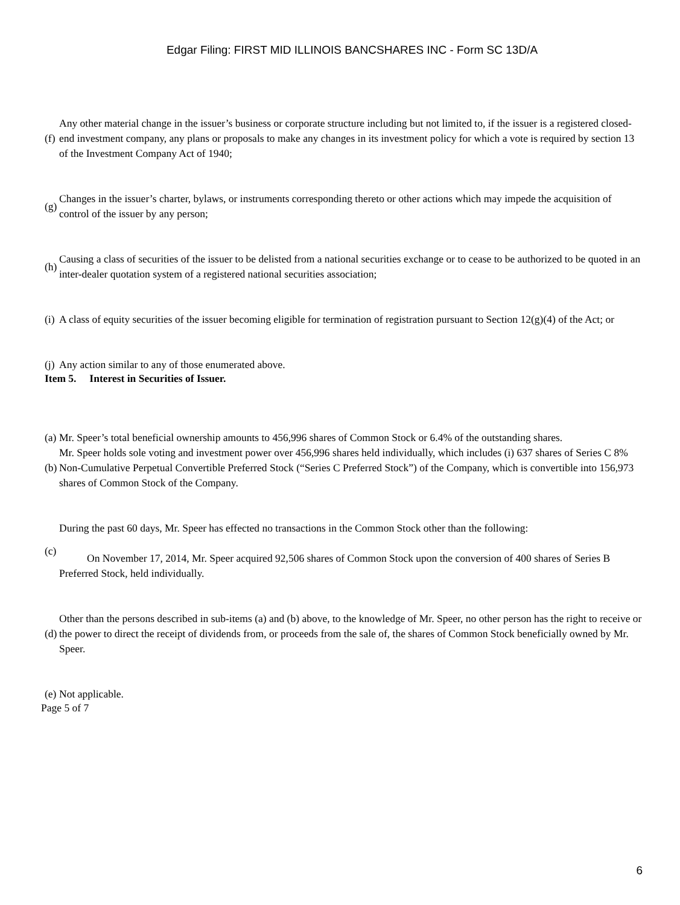Edgar Filing: FIRST MID ILLINOIS BANCSHARES INC - Form SC 13D/A
(f)
Any other material change in the issuer’s business or corporate structure including but not limited to, if the issuer is a registered closed-end investment company, any plans or proposals to make any changes in its investment policy for which a vote is required by section 13 of the Investment Company Act of 1940;
(g)
Changes in the issuer’s charter, bylaws, or instruments corresponding thereto or other actions which may impede the acquisition of control of the issuer by any person;
(h)
Causing a class of securities of the issuer to be delisted from a national securities exchange or to cease to be authorized to be quoted in an inter-dealer quotation system of a registered national securities association;
(i)
A class of equity securities of the issuer becoming eligible for termination of registration pursuant to Section 12(g)(4) of the Act; or
(j)
Any action similar to any of those enumerated above.
Item 5. Interest in Securities of Issuer.
(a)
Mr. Speer’s total beneficial ownership amounts to 456,996 shares of Common Stock or 6.4% of the outstanding shares.
(b)
Mr. Speer holds sole voting and investment power over 456,996 shares held individually, which includes (i) 637 shares of Series C 8% Non-Cumulative Perpetual Convertible Preferred Stock (“Series C Preferred Stock”) of the Company, which is convertible into 156,973 shares of Common Stock of the Company.
(c)
During the past 60 days, Mr. Speer has effected no transactions in the Common Stock other than the following:
On November 17, 2014, Mr. Speer acquired 92,506 shares of Common Stock upon the conversion of 400 shares of Series B Preferred Stock, held individually.
(d)
Other than the persons described in sub-items (a) and (b) above, to the knowledge of Mr. Speer, no other person has the right to receive or the power to direct the receipt of dividends from, or proceeds from the sale of, the shares of Common Stock beneficially owned by Mr. Speer.
(e)
Not applicable.
Page 5 of 7
6